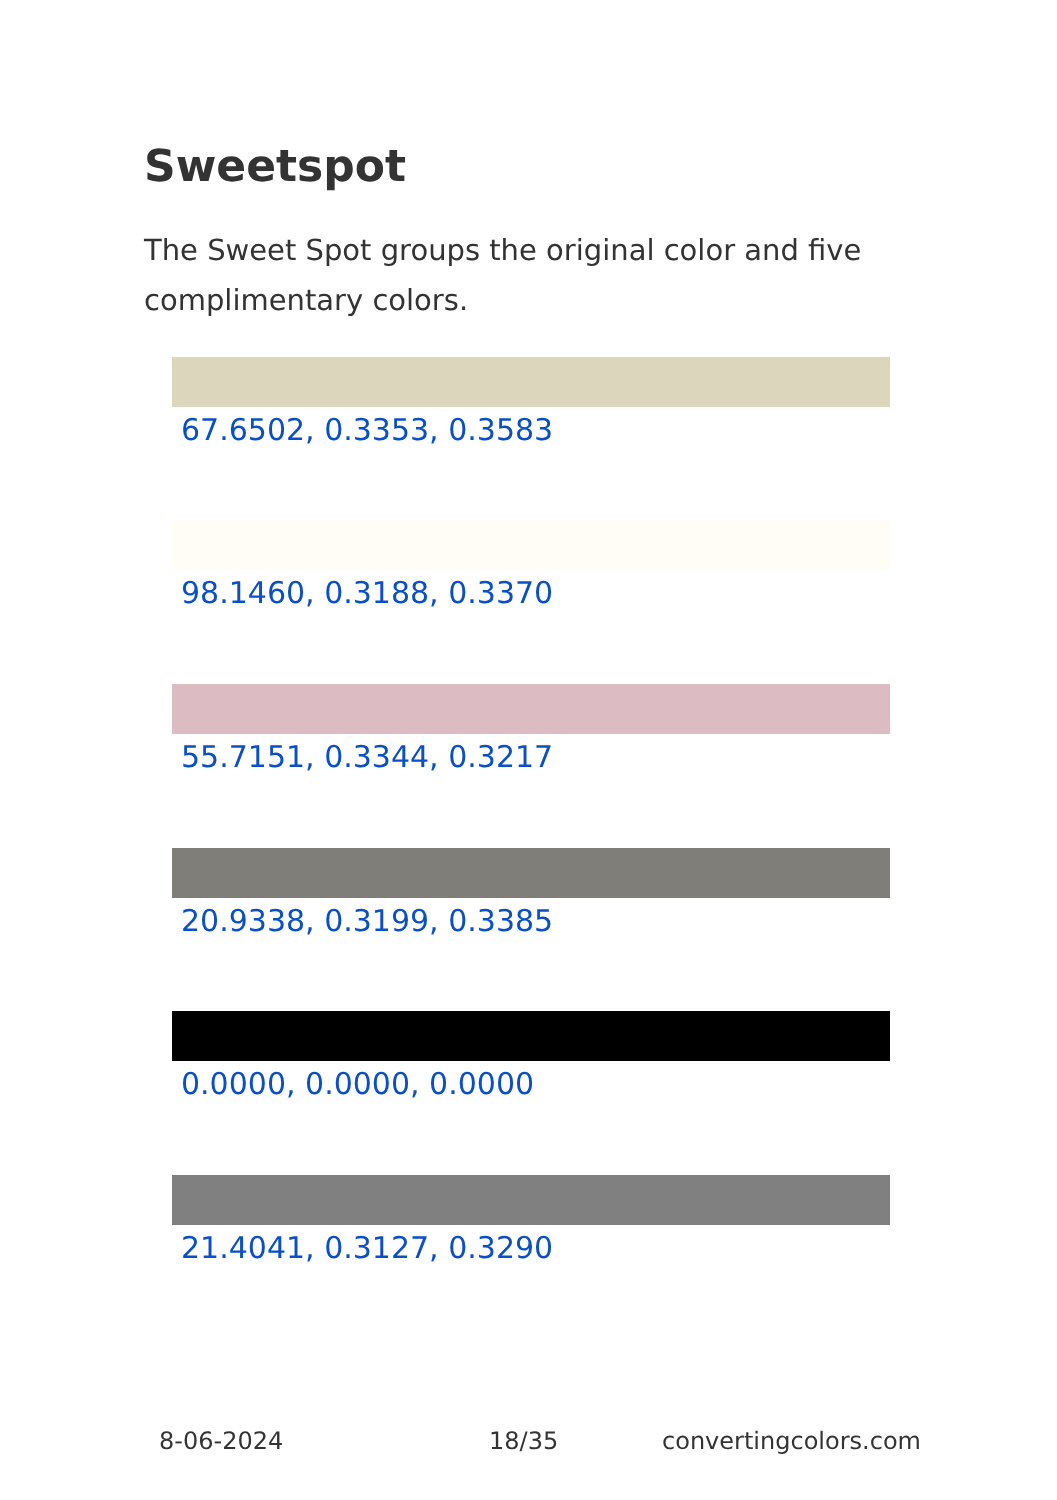Sweetspot
The Sweet Spot groups the original color and five complimentary colors.
67.6502, 0.3353, 0.3583
98.1460, 0.3188, 0.3370
55.7151, 0.3344, 0.3217
20.9338, 0.3199, 0.3385
0.0000, 0.0000, 0.0000
21.4041, 0.3127, 0.3290
8-06-2024 18/35 convertingcolors.com